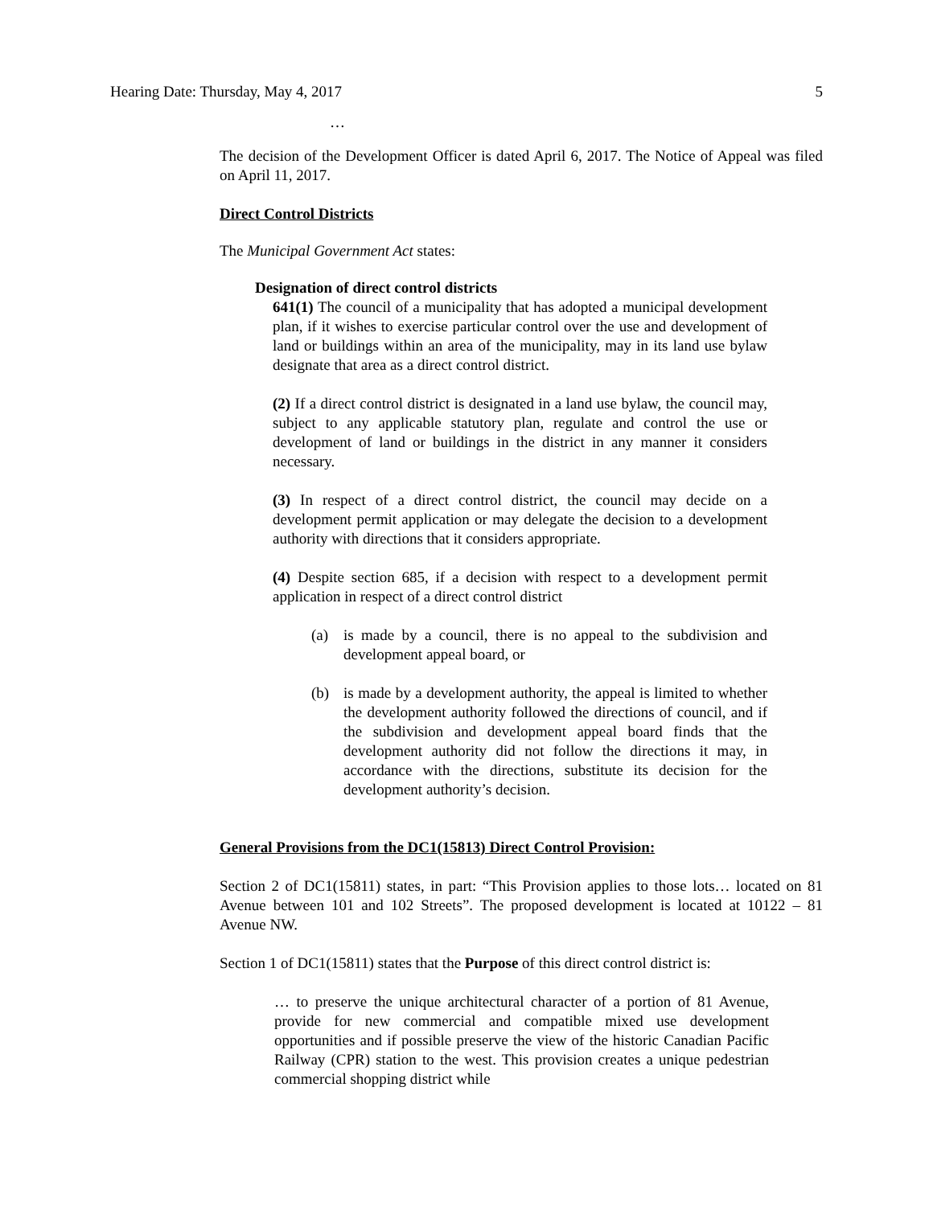Hearing Date: Thursday, May 4, 2017 5
…
The decision of the Development Officer is dated April 6, 2017. The Notice of Appeal was filed on April 11, 2017.
Direct Control Districts
The Municipal Government Act states:
Designation of direct control districts
641(1) The council of a municipality that has adopted a municipal development plan, if it wishes to exercise particular control over the use and development of land or buildings within an area of the municipality, may in its land use bylaw designate that area as a direct control district.
(2) If a direct control district is designated in a land use bylaw, the council may, subject to any applicable statutory plan, regulate and control the use or development of land or buildings in the district in any manner it considers necessary.
(3) In respect of a direct control district, the council may decide on a development permit application or may delegate the decision to a development authority with directions that it considers appropriate.
(4) Despite section 685, if a decision with respect to a development permit application in respect of a direct control district
(a) is made by a council, there is no appeal to the subdivision and development appeal board, or
(b) is made by a development authority, the appeal is limited to whether the development authority followed the directions of council, and if the subdivision and development appeal board finds that the development authority did not follow the directions it may, in accordance with the directions, substitute its decision for the development authority’s decision.
General Provisions from the DC1(15813) Direct Control Provision:
Section 2 of DC1(15811) states, in part: “This Provision applies to those lots… located on 81 Avenue between 101 and 102 Streets”. The proposed development is located at 10122 – 81 Avenue NW.
Section 1 of DC1(15811) states that the Purpose of this direct control district is:
… to preserve the unique architectural character of a portion of 81 Avenue, provide for new commercial and compatible mixed use development opportunities and if possible preserve the view of the historic Canadian Pacific Railway (CPR) station to the west. This provision creates a unique pedestrian commercial shopping district while